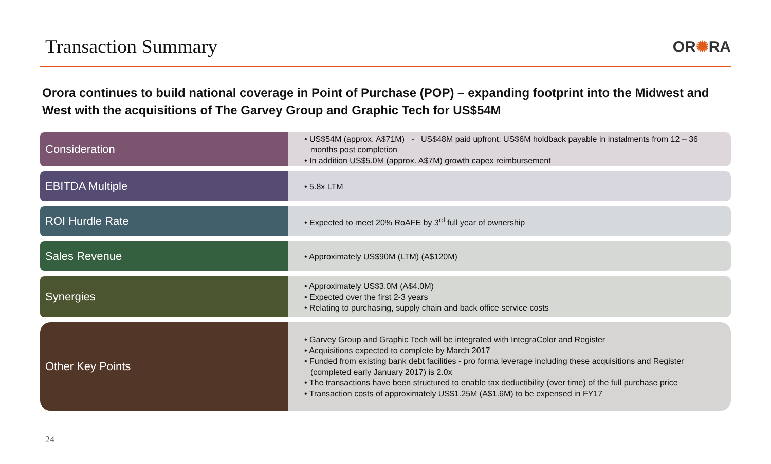Transaction Summary
OR✺RA
Orora continues to build national coverage in Point of Purchase (POP) – expanding footprint into the Midwest and West with the acquisitions of The Garvey Group and Graphic Tech for US$54M
Consideration
• US$54M (approx. A$71M) - US$48M paid upfront, US$6M holdback payable in instalments from 12 – 36 months post completion
• In addition US$5.0M (approx. A$7M) growth capex reimbursement
EBITDA Multiple
• 5.8x LTM
ROI Hurdle Rate
• Expected to meet 20% RoAFE by 3<sup>rd</sup> full year of ownership
Sales Revenue
• Approximately US$90M (LTM) (A$120M)
Synergies
• Approximately US$3.0M (A$4.0M)
• Expected over the first 2-3 years
• Relating to purchasing, supply chain and back office service costs
Other Key Points
• Garvey Group and Graphic Tech will be integrated with IntegraColor and Register
• Acquisitions expected to complete by March 2017
• Funded from existing bank debt facilities - pro forma leverage including these acquisitions and Register (completed early January 2017) is 2.0x
• The transactions have been structured to enable tax deductibility (over time) of the full purchase price
• Transaction costs of approximately US$1.25M (A$1.6M) to be expensed in FY17
24